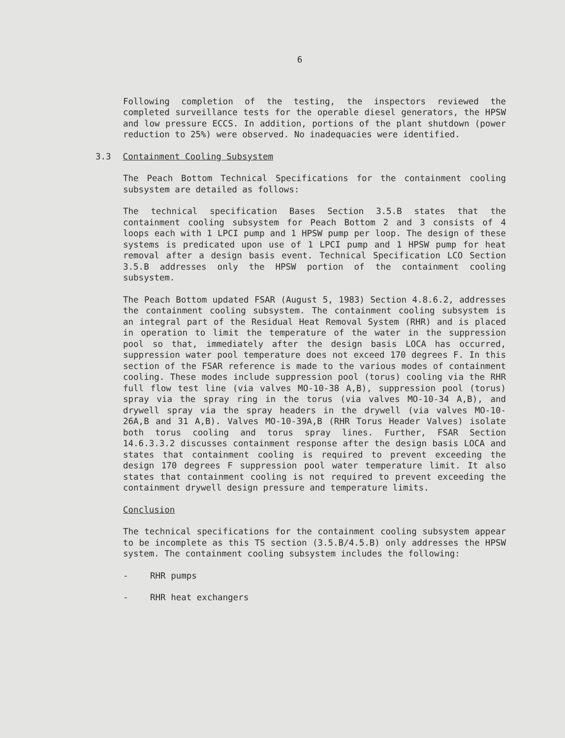6
Following completion of the testing, the inspectors reviewed the completed surveillance tests for the operable diesel generators, the HPSW and low pressure ECCS. In addition, portions of the plant shutdown (power reduction to 25%) were observed. No inadequacies were identified.
3.3 Containment Cooling Subsystem
The Peach Bottom Technical Specifications for the containment cooling subsystem are detailed as follows:
The technical specification Bases Section 3.5.B states that the containment cooling subsystem for Peach Bottom 2 and 3 consists of 4 loops each with 1 LPCI pump and 1 HPSW pump per loop. The design of these systems is predicated upon use of 1 LPCI pump and 1 HPSW pump for heat removal after a design basis event. Technical Specification LCO Section 3.5.B addresses only the HPSW portion of the containment cooling subsystem.
The Peach Bottom updated FSAR (August 5, 1983) Section 4.8.6.2, addresses the containment cooling subsystem. The containment cooling subsystem is an integral part of the Residual Heat Removal System (RHR) and is placed in operation to limit the temperature of the water in the suppression pool so that, immediately after the design basis LOCA has occurred, suppression water pool temperature does not exceed 170 degrees F. In this section of the FSAR reference is made to the various modes of containment cooling. These modes include suppression pool (torus) cooling via the RHR full flow test line (via valves MO-10-38 A,B), suppression pool (torus) spray via the spray ring in the torus (via valves MO-10-34 A,B), and drywell spray via the spray headers in the drywell (via valves MO-10-26A,B and 31 A,B). Valves MO-10-39A,B (RHR Torus Header Valves) isolate both torus cooling and torus spray lines. Further, FSAR Section 14.6.3.3.2 discusses containment response after the design basis LOCA and states that containment cooling is required to prevent exceeding the design 170 degrees F suppression pool water temperature limit. It also states that containment cooling is not required to prevent exceeding the containment drywell design pressure and temperature limits.
Conclusion
The technical specifications for the containment cooling subsystem appear to be incomplete as this TS section (3.5.B/4.5.B) only addresses the HPSW system. The containment cooling subsystem includes the following:
- RHR pumps
- RHR heat exchangers